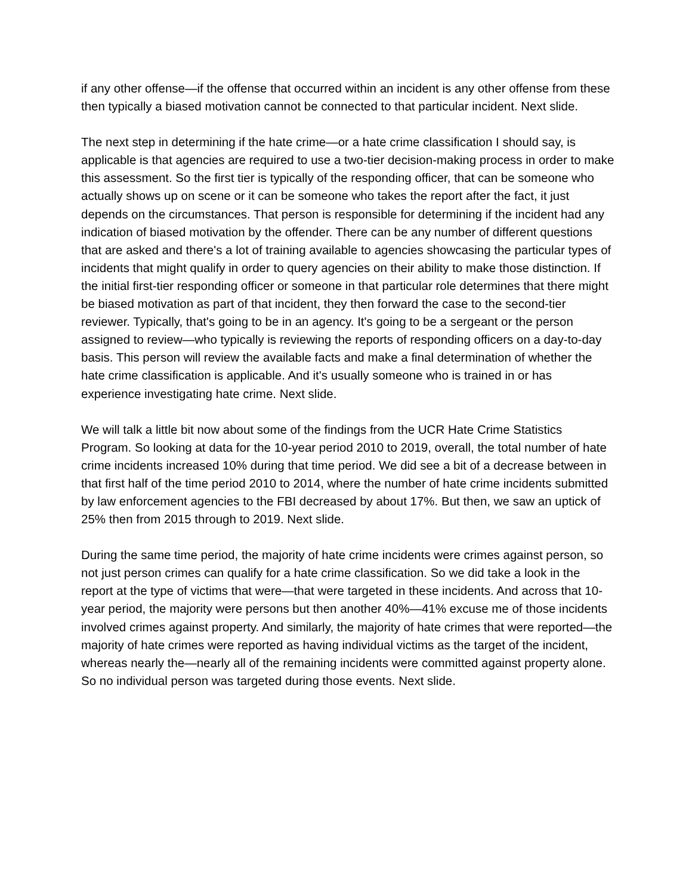if any other offense—if the offense that occurred within an incident is any other offense from these then typically a biased motivation cannot be connected to that particular incident. Next slide.
The next step in determining if the hate crime—or a hate crime classification I should say, is applicable is that agencies are required to use a two-tier decision-making process in order to make this assessment. So the first tier is typically of the responding officer, that can be someone who actually shows up on scene or it can be someone who takes the report after the fact, it just depends on the circumstances. That person is responsible for determining if the incident had any indication of biased motivation by the offender. There can be any number of different questions that are asked and there's a lot of training available to agencies showcasing the particular types of incidents that might qualify in order to query agencies on their ability to make those distinction. If the initial first-tier responding officer or someone in that particular role determines that there might be biased motivation as part of that incident, they then forward the case to the second-tier reviewer. Typically, that's going to be in an agency. It's going to be a sergeant or the person assigned to review—who typically is reviewing the reports of responding officers on a day-to-day basis. This person will review the available facts and make a final determination of whether the hate crime classification is applicable. And it's usually someone who is trained in or has experience investigating hate crime. Next slide.
We will talk a little bit now about some of the findings from the UCR Hate Crime Statistics Program. So looking at data for the 10-year period 2010 to 2019, overall, the total number of hate crime incidents increased 10% during that time period. We did see a bit of a decrease between in that first half of the time period 2010 to 2014, where the number of hate crime incidents submitted by law enforcement agencies to the FBI decreased by about 17%. But then, we saw an uptick of 25% then from 2015 through to 2019. Next slide.
During the same time period, the majority of hate crime incidents were crimes against person, so not just person crimes can qualify for a hate crime classification. So we did take a look in the report at the type of victims that were—that were targeted in these incidents. And across that 10-year period, the majority were persons but then another 40%—41% excuse me of those incidents involved crimes against property. And similarly, the majority of hate crimes that were reported—the majority of hate crimes were reported as having individual victims as the target of the incident, whereas nearly the—nearly all of the remaining incidents were committed against property alone. So no individual person was targeted during those events. Next slide.